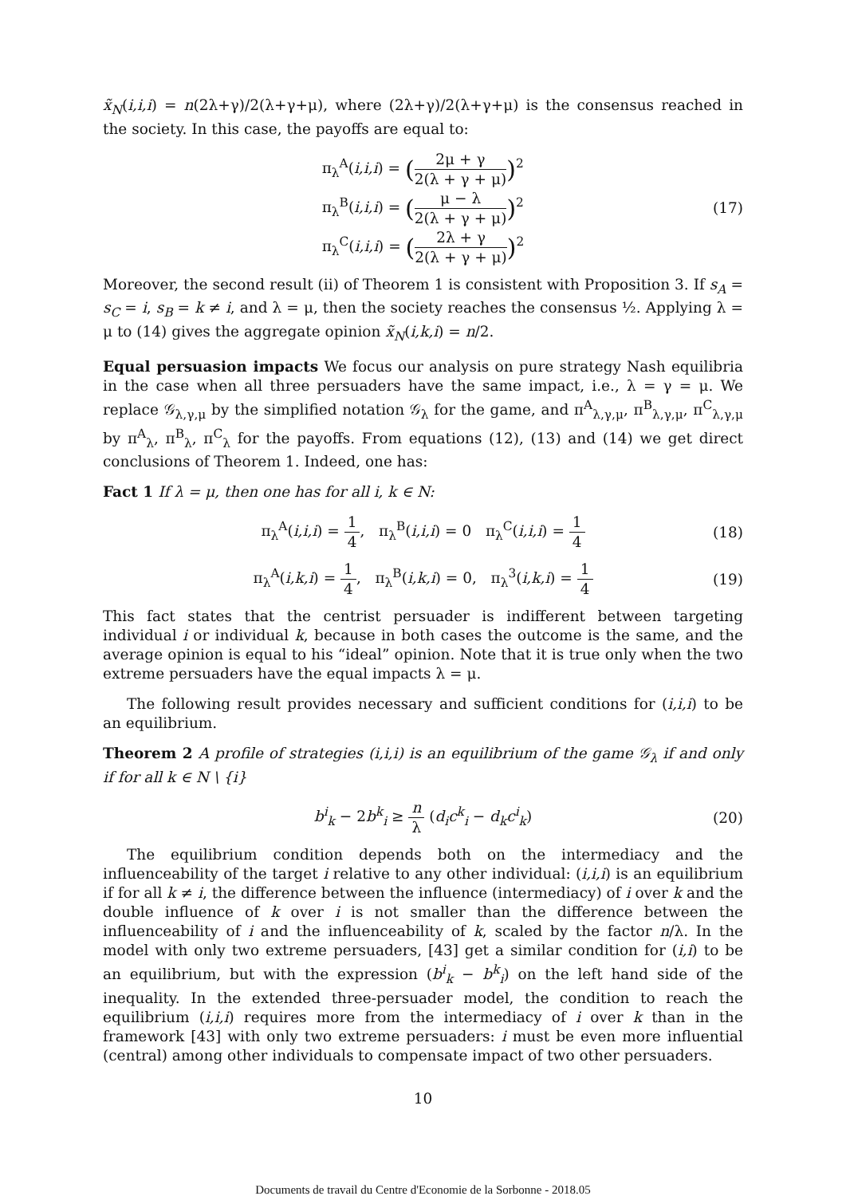x̃<sub>N</sub>(i,i,i) = n(2λ+γ)/2(λ+γ+μ), where (2λ+γ)/2(λ+γ+μ) is the consensus reached in the society. In this case, the payoffs are equal to:
π<sub>λ</sub><sup>A</sup>(i,i,i) = (2μ + γ 2(λ + γ + μ))<sup>2</sup>
π<sub>λ</sub><sup>B</sup>(i,i,i) = (μ − λ 2(λ + γ + μ))<sup>2</sup>
π<sub>λ</sub><sup>C</sup>(i,i,i) = (2λ + γ 2(λ + γ + μ))<sup>2</sup>
(17)
Moreover, the second result (ii) of Theorem 1 is consistent with Proposition 3. If s<sub>A</sub> = s<sub>C</sub> = i, s<sub>B</sub> = k ≠ i, and λ = μ, then the society reaches the consensus ½. Applying λ = μ to (14) gives the aggregate opinion x̃<sub>N</sub>(i,k,i) = n/2.
Equal persuasion impacts We focus our analysis on pure strategy Nash equilibria in the case when all three persuaders have the same impact, i.e., λ = γ = μ. We replace 𝒢<sub>λ,γ,μ</sub> by the simplified notation 𝒢<sub>λ</sub> for the game, and π<sup>A</sup><sub>λ,γ,μ</sub>, π<sup>B</sup><sub>λ,γ,μ</sub>, π<sup>C</sup><sub>λ,γ,μ</sub> by π<sup>A</sup><sub>λ</sub>, π<sup>B</sup><sub>λ</sub>, π<sup>C</sup><sub>λ</sub> for the payoffs. From equations (12), (13) and (14) we get direct conclusions of Theorem 1. Indeed, one has:
Fact 1 If λ = μ, then one has for all i, k ∈ N:
π<sub>λ</sub><sup>A</sup>(i,i,i) = 1 4, π<sub>λ</sub><sup>B</sup>(i,i,i) = 0 π<sub>λ</sub><sup>C</sup>(i,i,i) = 1 4
(18)
π<sub>λ</sub><sup>A</sup>(i,k,i) = 1 4, π<sub>λ</sub><sup>B</sup>(i,k,i) = 0, π<sub>λ</sub><sup>3</sup>(i,k,i) = 1 4
(19)
This fact states that the centrist persuader is indifferent between targeting individual i or individual k, because in both cases the outcome is the same, and the average opinion is equal to his “ideal” opinion. Note that it is true only when the two extreme persuaders have the equal impacts λ = μ.
The following result provides necessary and sufficient conditions for (i,i,i) to be an equilibrium.
Theorem 2 A profile of strategies (i,i,i) is an equilibrium of the game 𝒢<sub>λ</sub> if and only if for all k ∈ N \ {i}
b<sup>i</sup><sub>k</sub> − 2b<sup>k</sup><sub>i</sub> ≥ n λ (d<sub>i</sub>c<sup>k</sup><sub>i</sub> − d<sub>k</sub>c<sup>i</sup><sub>k</sub>)
(20)
The equilibrium condition depends both on the intermediacy and the influenceability of the target i relative to any other individual: (i,i,i) is an equilibrium if for all k ≠ i, the difference between the influence (intermediacy) of i over k and the double influence of k over i is not smaller than the difference between the influenceability of i and the influenceability of k, scaled by the factor n/λ. In the model with only two extreme persuaders, [43] get a similar condition for (i,i) to be an equilibrium, but with the expression (b<sup>i</sup><sub>k</sub> − b<sup>k</sup><sub>i</sub>) on the left hand side of the inequality. In the extended three-persuader model, the condition to reach the equilibrium (i,i,i) requires more from the intermediacy of i over k than in the framework [43] with only two extreme persuaders: i must be even more influential (central) among other individuals to compensate impact of two other persuaders.
10
Documents de travail du Centre d'Economie de la Sorbonne - 2018.05